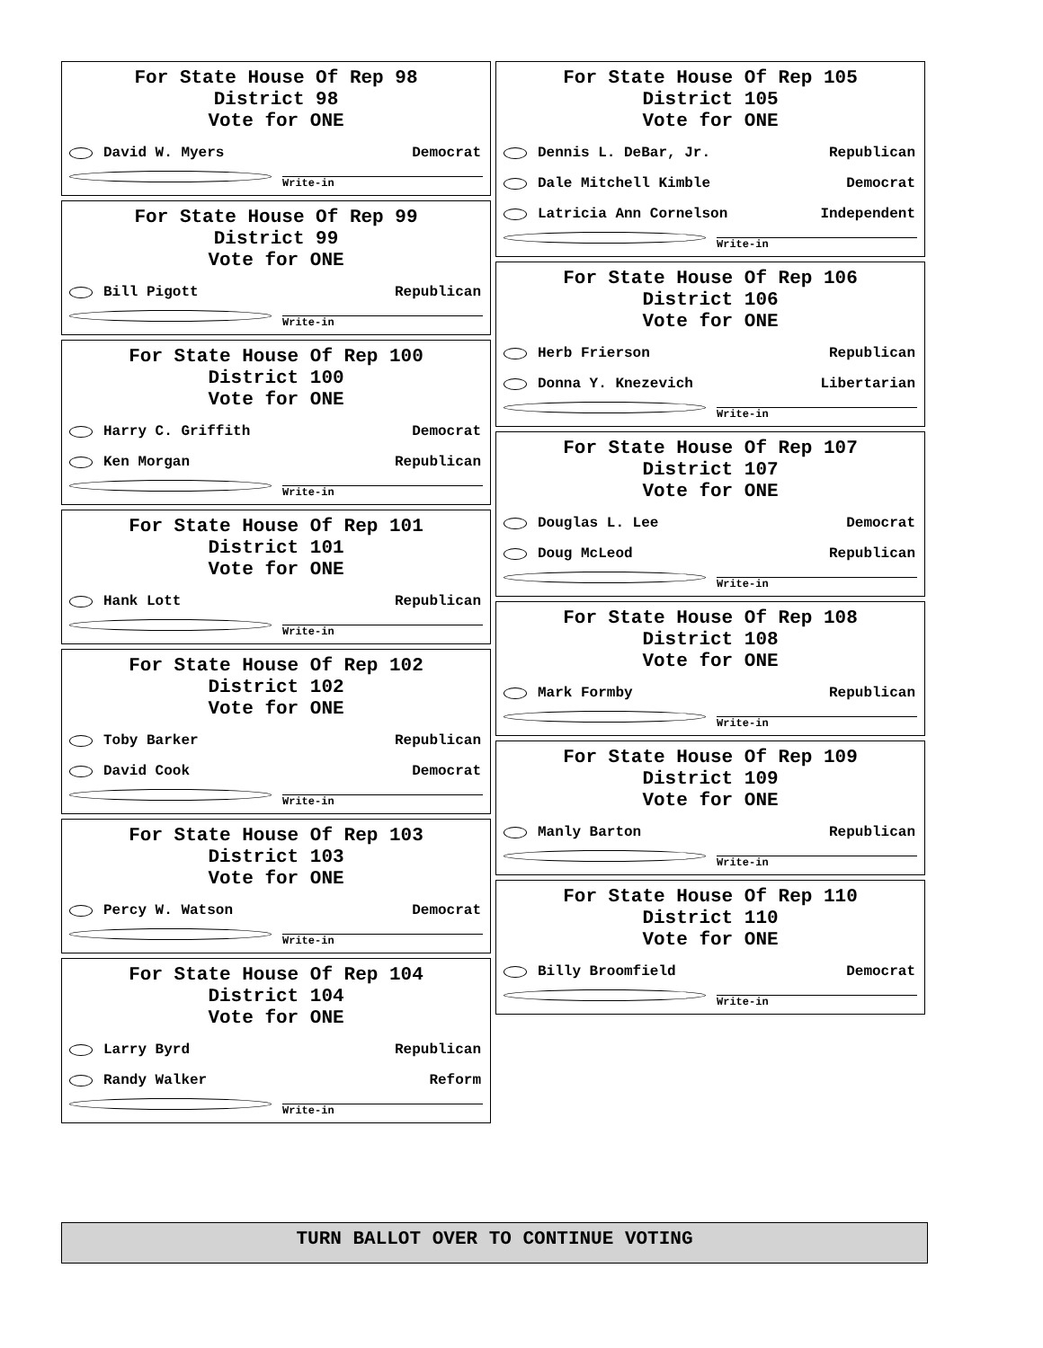For State House Of Rep 98
District 98
Vote for ONE
David W. Myers Democrat
Write-in
For State House Of Rep 99
District 99
Vote for ONE
Bill Pigott Republican
Write-in
For State House Of Rep 100
District 100
Vote for ONE
Harry C. Griffith Democrat
Ken Morgan Republican
Write-in
For State House Of Rep 101
District 101
Vote for ONE
Hank Lott Republican
Write-in
For State House Of Rep 102
District 102
Vote for ONE
Toby Barker Republican
David Cook Democrat
Write-in
For State House Of Rep 103
District 103
Vote for ONE
Percy W. Watson Democrat
Write-in
For State House Of Rep 104
District 104
Vote for ONE
Larry Byrd Republican
Randy Walker Reform
Write-in
For State House Of Rep 105
District 105
Vote for ONE
Dennis L. DeBar, Jr. Republican
Dale Mitchell Kimble Democrat
Latricia Ann Cornelson Independent
Write-in
For State House Of Rep 106
District 106
Vote for ONE
Herb Frierson Republican
Donna Y. Knezevich Libertarian
Write-in
For State House Of Rep 107
District 107
Vote for ONE
Douglas L. Lee Democrat
Doug McLeod Republican
Write-in
For State House Of Rep 108
District 108
Vote for ONE
Mark Formby Republican
Write-in
For State House Of Rep 109
District 109
Vote for ONE
Manly Barton Republican
Write-in
For State House Of Rep 110
District 110
Vote for ONE
Billy Broomfield Democrat
Write-in
TURN BALLOT OVER TO CONTINUE VOTING